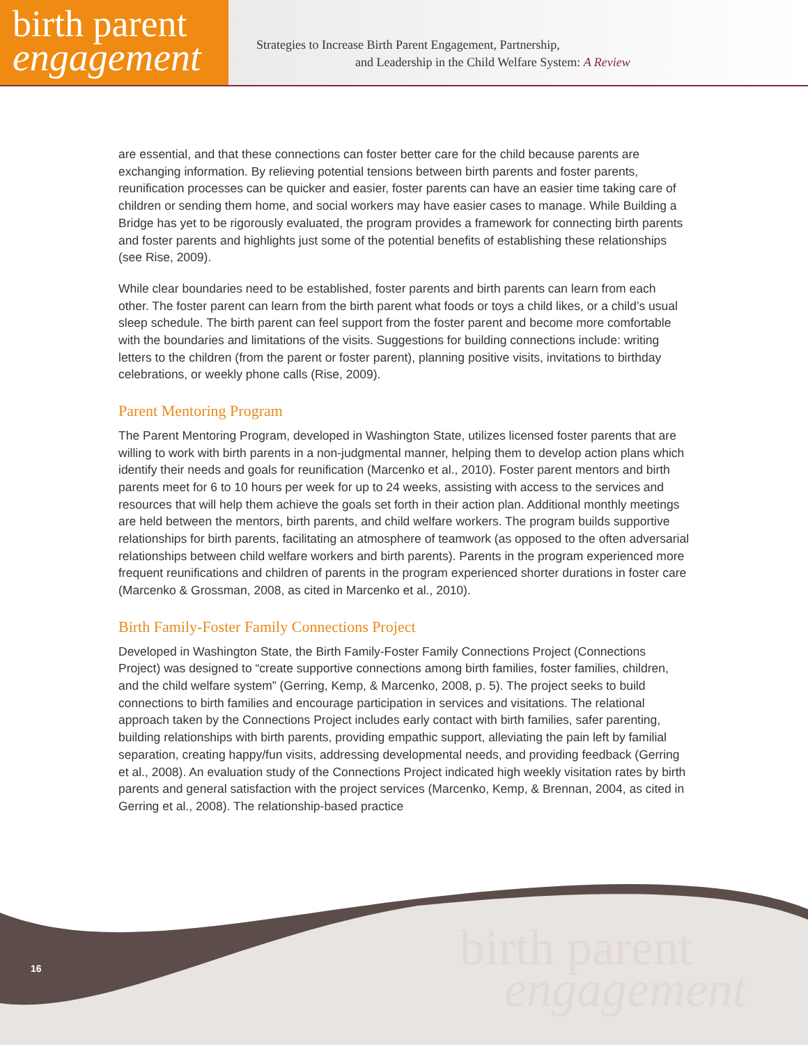birth parent
engagement
Strategies to Increase Birth Parent Engagement, Partnership,
and Leadership in the Child Welfare System: A Review
are essential, and that these connections can foster better care for the child because parents are exchanging information. By relieving potential tensions between birth parents and foster parents, reunification processes can be quicker and easier, foster parents can have an easier time taking care of children or sending them home, and social workers may have easier cases to manage. While Building a Bridge has yet to be rigorously evaluated, the program provides a framework for connecting birth parents and foster parents and highlights just some of the potential benefits of establishing these relationships (see Rise, 2009).
While clear boundaries need to be established, foster parents and birth parents can learn from each other. The foster parent can learn from the birth parent what foods or toys a child likes, or a child’s usual sleep schedule. The birth parent can feel support from the foster parent and become more comfortable with the boundaries and limitations of the visits. Suggestions for building connections include: writing letters to the children (from the parent or foster parent), planning positive visits, invitations to birthday celebrations, or weekly phone calls (Rise, 2009).
Parent Mentoring Program
The Parent Mentoring Program, developed in Washington State, utilizes licensed foster parents that are willing to work with birth parents in a non-judgmental manner, helping them to develop action plans which identify their needs and goals for reunification (Marcenko et al., 2010). Foster parent mentors and birth parents meet for 6 to 10 hours per week for up to 24 weeks, assisting with access to the services and resources that will help them achieve the goals set forth in their action plan. Additional monthly meetings are held between the mentors, birth parents, and child welfare workers. The program builds supportive relationships for birth parents, facilitating an atmosphere of teamwork (as opposed to the often adversarial relationships between child welfare workers and birth parents). Parents in the program experienced more frequent reunifications and children of parents in the program experienced shorter durations in foster care (Marcenko & Grossman, 2008, as cited in Marcenko et al., 2010).
Birth Family-Foster Family Connections Project
Developed in Washington State, the Birth Family-Foster Family Connections Project (Connections Project) was designed to “create supportive connections among birth families, foster families, children, and the child welfare system” (Gerring, Kemp, & Marcenko, 2008, p. 5). The project seeks to build connections to birth families and encourage participation in services and visitations. The relational approach taken by the Connections Project includes early contact with birth families, safer parenting, building relationships with birth parents, providing empathic support, alleviating the pain left by familial separation, creating happy/fun visits, addressing developmental needs, and providing feedback (Gerring et al., 2008). An evaluation study of the Connections Project indicated high weekly visitation rates by birth parents and general satisfaction with the project services (Marcenko, Kemp, & Brennan, 2004, as cited in Gerring et al., 2008). The relationship-based practice
16
birth parent
engagement